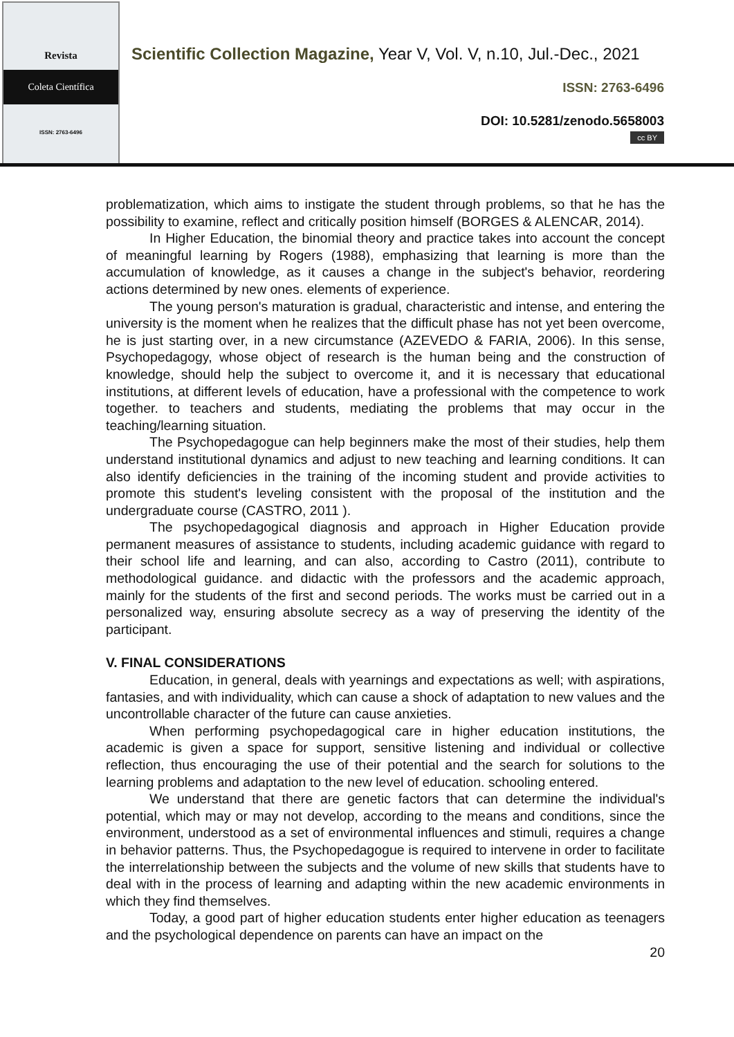Revista
Coleta Científica
ISSN: 2763-6496
Scientific Collection Magazine, Year V, Vol. V, n.10, Jul.-Dec., 2021
ISSN: 2763-6496
DOI: 10.5281/zenodo.5658003
cc BY
problematization, which aims to instigate the student through problems, so that he has the possibility to examine, reflect and critically position himself (BORGES & ALENCAR, 2014).
In Higher Education, the binomial theory and practice takes into account the concept of meaningful learning by Rogers (1988), emphasizing that learning is more than the accumulation of knowledge, as it causes a change in the subject's behavior, reordering actions determined by new ones. elements of experience.
The young person's maturation is gradual, characteristic and intense, and entering the university is the moment when he realizes that the difficult phase has not yet been overcome, he is just starting over, in a new circumstance (AZEVEDO & FARIA, 2006). In this sense, Psychopedagogy, whose object of research is the human being and the construction of knowledge, should help the subject to overcome it, and it is necessary that educational institutions, at different levels of education, have a professional with the competence to work together. to teachers and students, mediating the problems that may occur in the teaching/learning situation.
The Psychopedagogue can help beginners make the most of their studies, help them understand institutional dynamics and adjust to new teaching and learning conditions. It can also identify deficiencies in the training of the incoming student and provide activities to promote this student's leveling consistent with the proposal of the institution and the undergraduate course (CASTRO, 2011 ).
The psychopedagogical diagnosis and approach in Higher Education provide permanent measures of assistance to students, including academic guidance with regard to their school life and learning, and can also, according to Castro (2011), contribute to methodological guidance. and didactic with the professors and the academic approach, mainly for the students of the first and second periods. The works must be carried out in a personalized way, ensuring absolute secrecy as a way of preserving the identity of the participant.
V. FINAL CONSIDERATIONS
Education, in general, deals with yearnings and expectations as well; with aspirations, fantasies, and with individuality, which can cause a shock of adaptation to new values and the uncontrollable character of the future can cause anxieties.
When performing psychopedagogical care in higher education institutions, the academic is given a space for support, sensitive listening and individual or collective reflection, thus encouraging the use of their potential and the search for solutions to the learning problems and adaptation to the new level of education. schooling entered.
We understand that there are genetic factors that can determine the individual's potential, which may or may not develop, according to the means and conditions, since the environment, understood as a set of environmental influences and stimuli, requires a change in behavior patterns. Thus, the Psychopedagogue is required to intervene in order to facilitate the interrelationship between the subjects and the volume of new skills that students have to deal with in the process of learning and adapting within the new academic environments in which they find themselves.
Today, a good part of higher education students enter higher education as teenagers and the psychological dependence on parents can have an impact on the
20